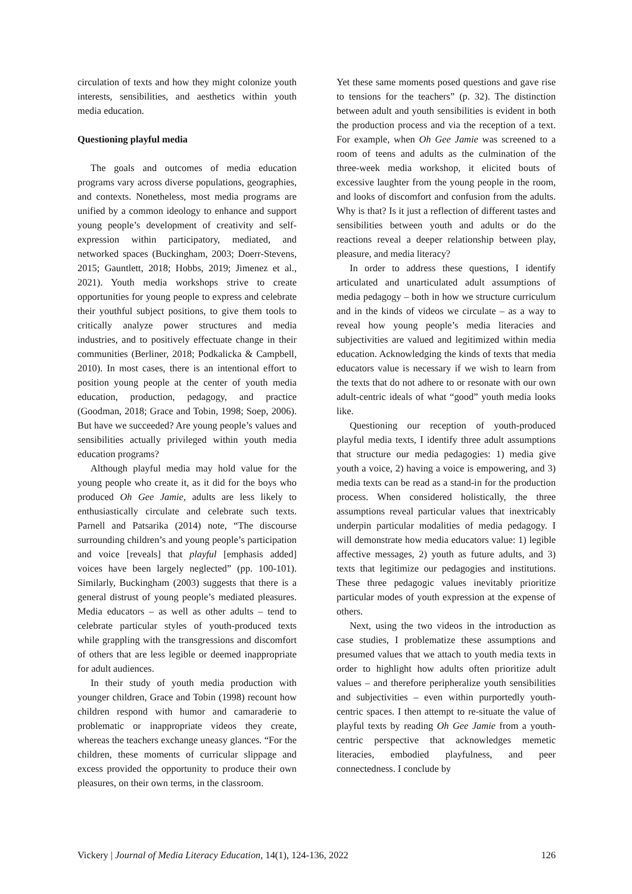circulation of texts and how they might colonize youth interests, sensibilities, and aesthetics within youth media education.
Questioning playful media
The goals and outcomes of media education programs vary across diverse populations, geographies, and contexts. Nonetheless, most media programs are unified by a common ideology to enhance and support young people’s development of creativity and self-expression within participatory, mediated, and networked spaces (Buckingham, 2003; Doerr-Stevens, 2015; Gauntlett, 2018; Hobbs, 2019; Jimenez et al., 2021). Youth media workshops strive to create opportunities for young people to express and celebrate their youthful subject positions, to give them tools to critically analyze power structures and media industries, and to positively effectuate change in their communities (Berliner, 2018; Podkalicka & Campbell, 2010). In most cases, there is an intentional effort to position young people at the center of youth media education, production, pedagogy, and practice (Goodman, 2018; Grace and Tobin, 1998; Soep, 2006). But have we succeeded? Are young people’s values and sensibilities actually privileged within youth media education programs?
Although playful media may hold value for the young people who create it, as it did for the boys who produced Oh Gee Jamie, adults are less likely to enthusiastically circulate and celebrate such texts. Parnell and Patsarika (2014) note, “The discourse surrounding children’s and young people’s participation and voice [reveals] that playful [emphasis added] voices have been largely neglected” (pp. 100-101). Similarly, Buckingham (2003) suggests that there is a general distrust of young people’s mediated pleasures. Media educators – as well as other adults – tend to celebrate particular styles of youth-produced texts while grappling with the transgressions and discomfort of others that are less legible or deemed inappropriate for adult audiences.
In their study of youth media production with younger children, Grace and Tobin (1998) recount how children respond with humor and camaraderie to problematic or inappropriate videos they create, whereas the teachers exchange uneasy glances. “For the children, these moments of curricular slippage and excess provided the opportunity to produce their own pleasures, on their own terms, in the classroom.
Yet these same moments posed questions and gave rise to tensions for the teachers” (p. 32). The distinction between adult and youth sensibilities is evident in both the production process and via the reception of a text. For example, when Oh Gee Jamie was screened to a room of teens and adults as the culmination of the three-week media workshop, it elicited bouts of excessive laughter from the young people in the room, and looks of discomfort and confusion from the adults. Why is that? Is it just a reflection of different tastes and sensibilities between youth and adults or do the reactions reveal a deeper relationship between play, pleasure, and media literacy?
In order to address these questions, I identify articulated and unarticulated adult assumptions of media pedagogy – both in how we structure curriculum and in the kinds of videos we circulate – as a way to reveal how young people’s media literacies and subjectivities are valued and legitimized within media education. Acknowledging the kinds of texts that media educators value is necessary if we wish to learn from the texts that do not adhere to or resonate with our own adult-centric ideals of what “good” youth media looks like.
Questioning our reception of youth-produced playful media texts, I identify three adult assumptions that structure our media pedagogies: 1) media give youth a voice, 2) having a voice is empowering, and 3) media texts can be read as a stand-in for the production process. When considered holistically, the three assumptions reveal particular values that inextricably underpin particular modalities of media pedagogy. I will demonstrate how media educators value: 1) legible affective messages, 2) youth as future adults, and 3) texts that legitimize our pedagogies and institutions. These three pedagogic values inevitably prioritize particular modes of youth expression at the expense of others.
Next, using the two videos in the introduction as case studies, I problematize these assumptions and presumed values that we attach to youth media texts in order to highlight how adults often prioritize adult values – and therefore peripheralize youth sensibilities and subjectivities – even within purportedly youth-centric spaces. I then attempt to re-situate the value of playful texts by reading Oh Gee Jamie from a youth-centric perspective that acknowledges memetic literacies, embodied playfulness, and peer connectedness. I conclude by
Vickery | Journal of Media Literacy Education, 14(1), 124-136, 2022 126